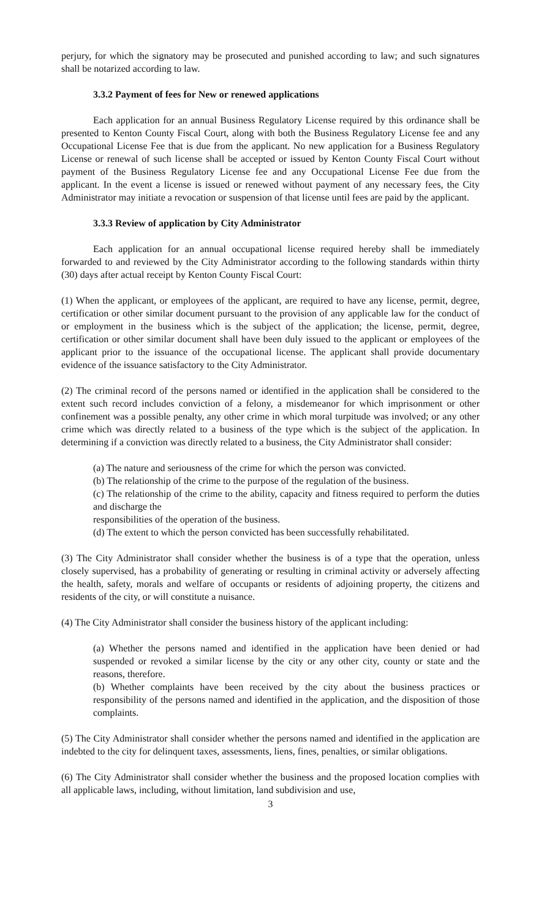perjury, for which the signatory may be prosecuted and punished according to law; and such signatures shall be notarized according to law.
3.3.2 Payment of fees for New or renewed applications
Each application for an annual Business Regulatory License required by this ordinance shall be presented to Kenton County Fiscal Court, along with both the Business Regulatory License fee and any Occupational License Fee that is due from the applicant. No new application for a Business Regulatory License or renewal of such license shall be accepted or issued by Kenton County Fiscal Court without payment of the Business Regulatory License fee and any Occupational License Fee due from the applicant. In the event a license is issued or renewed without payment of any necessary fees, the City Administrator may initiate a revocation or suspension of that license until fees are paid by the applicant.
3.3.3 Review of application by City Administrator
Each application for an annual occupational license required hereby shall be immediately forwarded to and reviewed by the City Administrator according to the following standards within thirty (30) days after actual receipt by Kenton County Fiscal Court:
(1) When the applicant, or employees of the applicant, are required to have any license, permit, degree, certification or other similar document pursuant to the provision of any applicable law for the conduct of or employment in the business which is the subject of the application; the license, permit, degree, certification or other similar document shall have been duly issued to the applicant or employees of the applicant prior to the issuance of the occupational license. The applicant shall provide documentary evidence of the issuance satisfactory to the City Administrator.
(2) The criminal record of the persons named or identified in the application shall be considered to the extent such record includes conviction of a felony, a misdemeanor for which imprisonment or other confinement was a possible penalty, any other crime in which moral turpitude was involved; or any other crime which was directly related to a business of the type which is the subject of the application. In determining if a conviction was directly related to a business, the City Administrator shall consider:
(a) The nature and seriousness of the crime for which the person was convicted.
(b) The relationship of the crime to the purpose of the regulation of the business.
(c) The relationship of the crime to the ability, capacity and fitness required to perform the duties and discharge the
responsibilities of the operation of the business.
(d) The extent to which the person convicted has been successfully rehabilitated.
(3) The City Administrator shall consider whether the business is of a type that the operation, unless closely supervised, has a probability of generating or resulting in criminal activity or adversely affecting the health, safety, morals and welfare of occupants or residents of adjoining property, the citizens and residents of the city, or will constitute a nuisance.
(4) The City Administrator shall consider the business history of the applicant including:
(a) Whether the persons named and identified in the application have been denied or had suspended or revoked a similar license by the city or any other city, county or state and the reasons, therefore.
(b) Whether complaints have been received by the city about the business practices or responsibility of the persons named and identified in the application, and the disposition of those complaints.
(5) The City Administrator shall consider whether the persons named and identified in the application are indebted to the city for delinquent taxes, assessments, liens, fines, penalties, or similar obligations.
(6) The City Administrator shall consider whether the business and the proposed location complies with all applicable laws, including, without limitation, land subdivision and use,
3